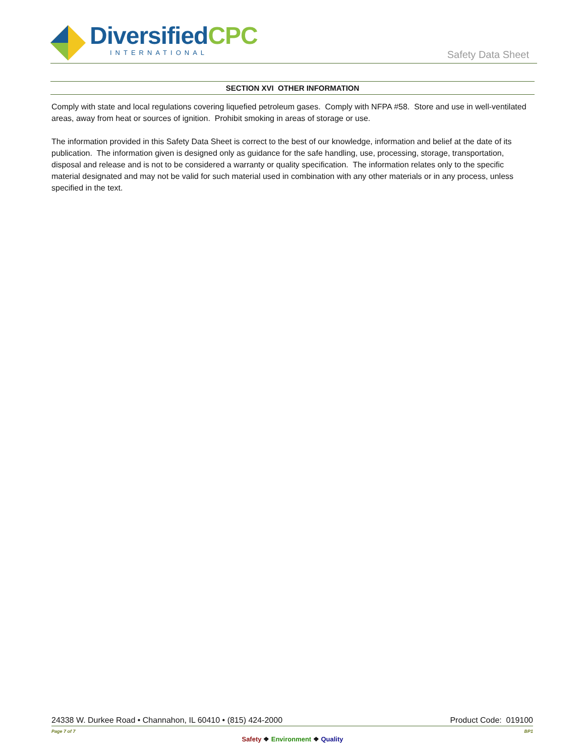DiversifiedCPC
INTERNATIONAL
Safety Data Sheet
SECTION XVI OTHER INFORMATION
Comply with state and local regulations covering liquefied petroleum gases. Comply with NFPA #58. Store and use in well-ventilated areas, away from heat or sources of ignition. Prohibit smoking in areas of storage or use.
The information provided in this Safety Data Sheet is correct to the best of our knowledge, information and belief at the date of its publication. The information given is designed only as guidance for the safe handling, use, processing, storage, transportation, disposal and release and is not to be considered a warranty or quality specification. The information relates only to the specific material designated and may not be valid for such material used in combination with any other materials or in any process, unless specified in the text.
24338 W. Durkee Road • Channahon, IL 60410 • (815) 424-2000 Product Code: 019100
Page 7 of 7 BP1
Safety ❖ Environment ❖ Quality